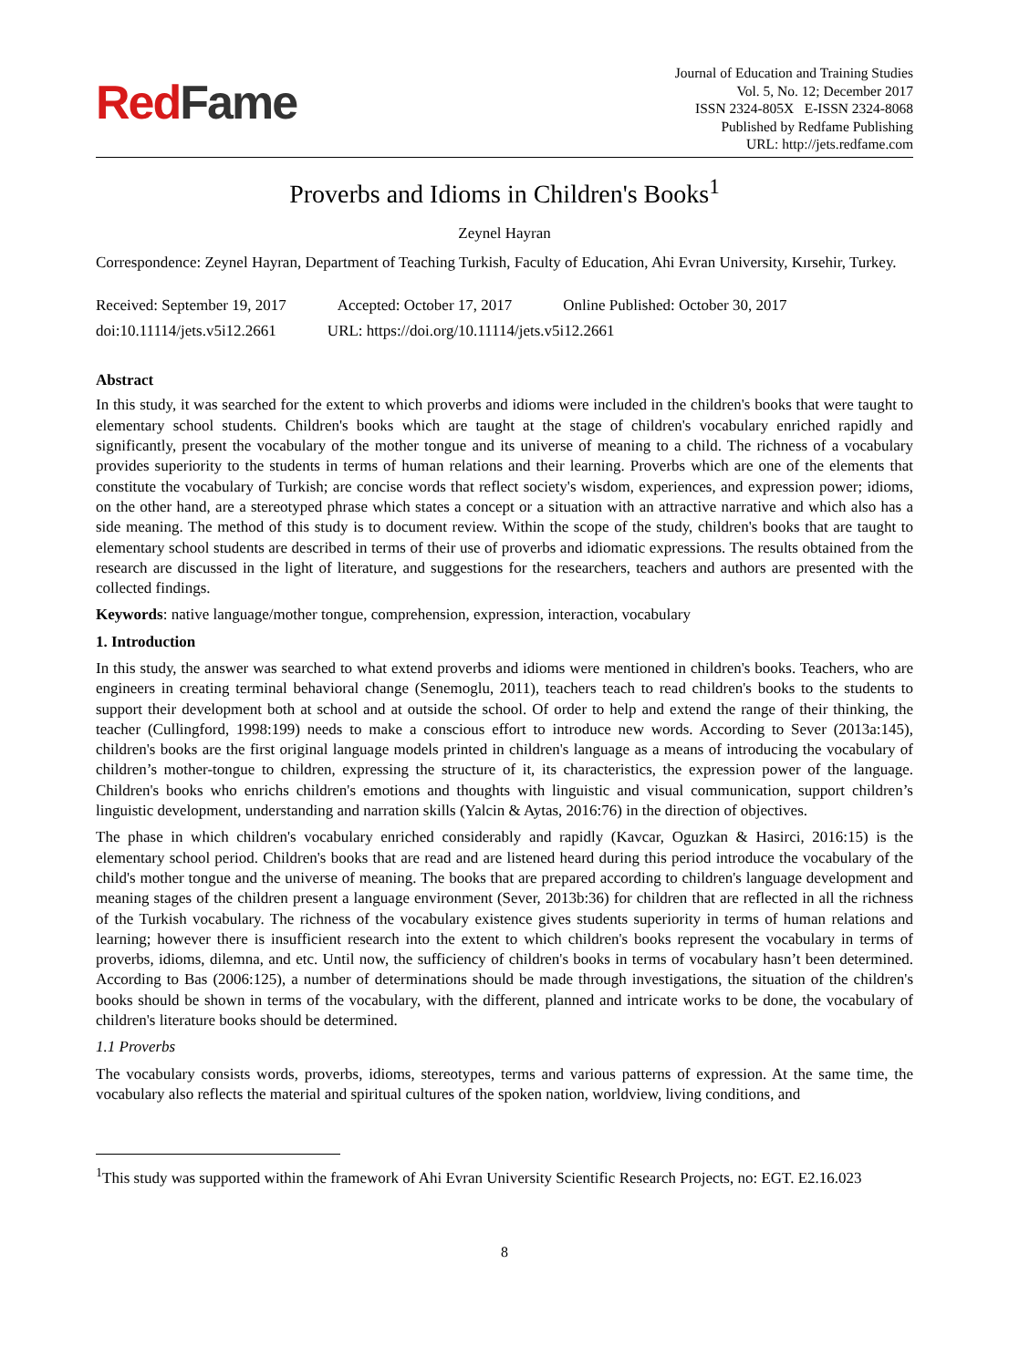RedFame
Journal of Education and Training Studies
Vol. 5, No. 12; December 2017
ISSN 2324-805X E-ISSN 2324-8068
Published by Redfame Publishing
URL: http://jets.redfame.com
Proverbs and Idioms in Children's Books<sup>1</sup>
Zeynel Hayran
Correspondence: Zeynel Hayran, Department of Teaching Turkish, Faculty of Education, Ahi Evran University, Kırsehir, Turkey.
Received: September 19, 2017 Accepted: October 17, 2017 Online Published: October 30, 2017
doi:10.11114/jets.v5i12.2661 URL: https://doi.org/10.11114/jets.v5i12.2661
Abstract
In this study, it was searched for the extent to which proverbs and idioms were included in the children's books that were taught to elementary school students. Children's books which are taught at the stage of children's vocabulary enriched rapidly and significantly, present the vocabulary of the mother tongue and its universe of meaning to a child. The richness of a vocabulary provides superiority to the students in terms of human relations and their learning. Proverbs which are one of the elements that constitute the vocabulary of Turkish; are concise words that reflect society's wisdom, experiences, and expression power; idioms, on the other hand, are a stereotyped phrase which states a concept or a situation with an attractive narrative and which also has a side meaning. The method of this study is to document review. Within the scope of the study, children's books that are taught to elementary school students are described in terms of their use of proverbs and idiomatic expressions. The results obtained from the research are discussed in the light of literature, and suggestions for the researchers, teachers and authors are presented with the collected findings.
Keywords: native language/mother tongue, comprehension, expression, interaction, vocabulary
1. Introduction
In this study, the answer was searched to what extend proverbs and idioms were mentioned in children's books. Teachers, who are engineers in creating terminal behavioral change (Senemoglu, 2011), teachers teach to read children's books to the students to support their development both at school and at outside the school. Of order to help and extend the range of their thinking, the teacher (Cullingford, 1998:199) needs to make a conscious effort to introduce new words. According to Sever (2013a:145), children's books are the first original language models printed in children's language as a means of introducing the vocabulary of children’s mother-tongue to children, expressing the structure of it, its characteristics, the expression power of the language. Children's books who enrichs children's emotions and thoughts with linguistic and visual communication, support children’s linguistic development, understanding and narration skills (Yalcin & Aytas, 2016:76) in the direction of objectives.
The phase in which children's vocabulary enriched considerably and rapidly (Kavcar, Oguzkan & Hasirci, 2016:15) is the elementary school period. Children's books that are read and are listened heard during this period introduce the vocabulary of the child's mother tongue and the universe of meaning. The books that are prepared according to children's language development and meaning stages of the children present a language environment (Sever, 2013b:36) for children that are reflected in all the richness of the Turkish vocabulary. The richness of the vocabulary existence gives students superiority in terms of human relations and learning; however there is insufficient research into the extent to which children's books represent the vocabulary in terms of proverbs, idioms, dilemna, and etc. Until now, the sufficiency of children's books in terms of vocabulary hasn’t been determined. According to Bas (2006:125), a number of determinations should be made through investigations, the situation of the children's books should be shown in terms of the vocabulary, with the different, planned and intricate works to be done, the vocabulary of children's literature books should be determined.
1.1 Proverbs
The vocabulary consists words, proverbs, idioms, stereotypes, terms and various patterns of expression. At the same time, the vocabulary also reflects the material and spiritual cultures of the spoken nation, worldview, living conditions, and
<sup>1</sup> This study was supported within the framework of Ahi Evran University Scientific Research Projects, no: EGT. E2.16.023
8